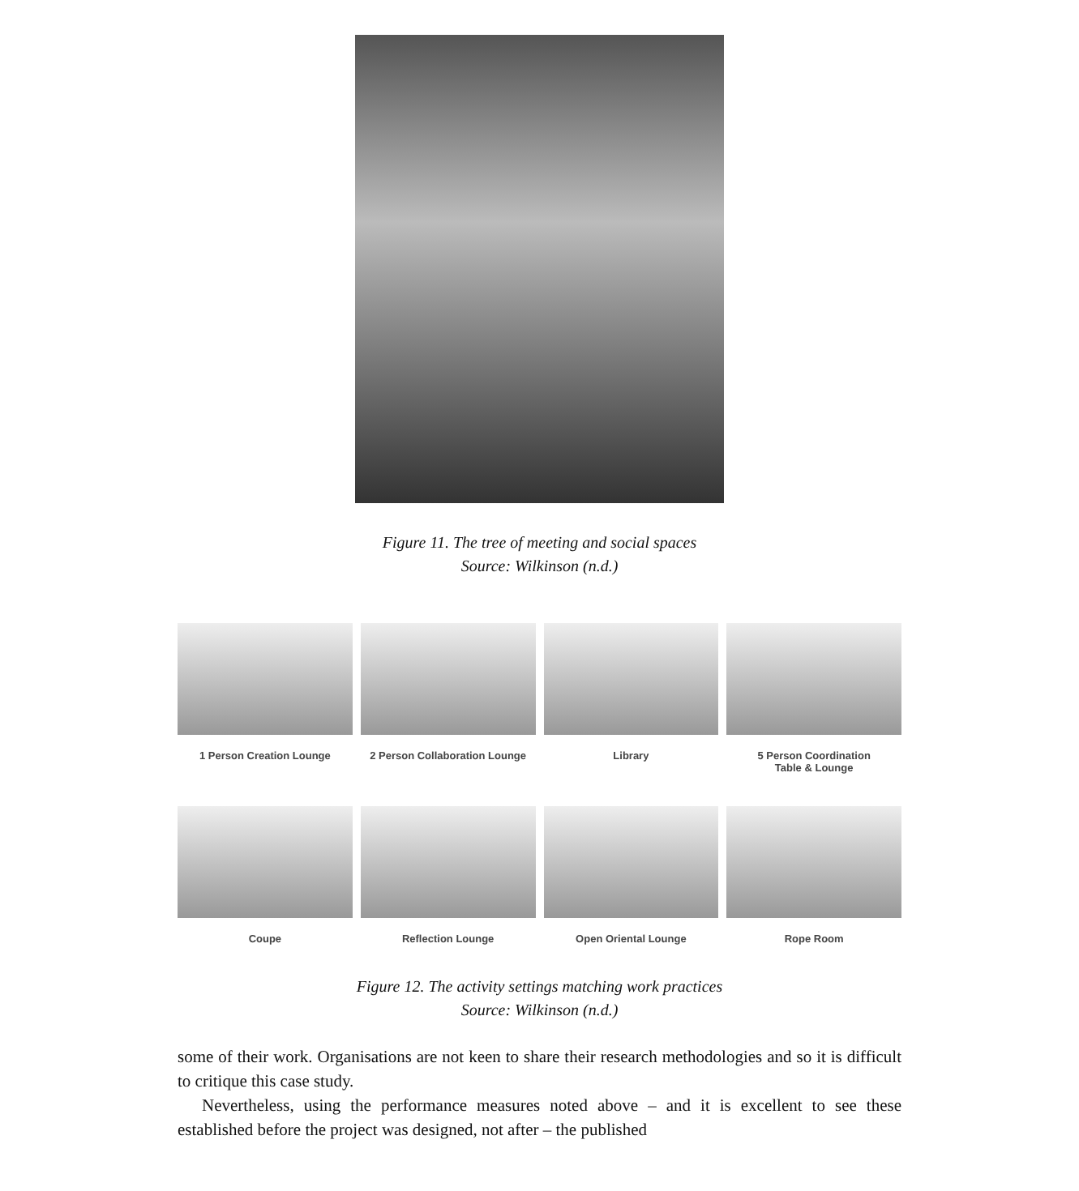Figure 11. The tree of meeting and social spaces
Source: Wilkinson (n.d.)
1 Person Creation Lounge
2 Person Collaboration Lounge
Library
5 Person Coordination
Table & Lounge
Coupe
Reflection Lounge
Open Oriental Lounge
Rope Room
Figure 12. The activity settings matching work practices
Source: Wilkinson (n.d.)
some of their work. Organisations are not keen to share their research methodologies and so it is difficult to critique this case study.
Nevertheless, using the performance measures noted above – and it is excellent to see these established before the project was designed, not after – the published